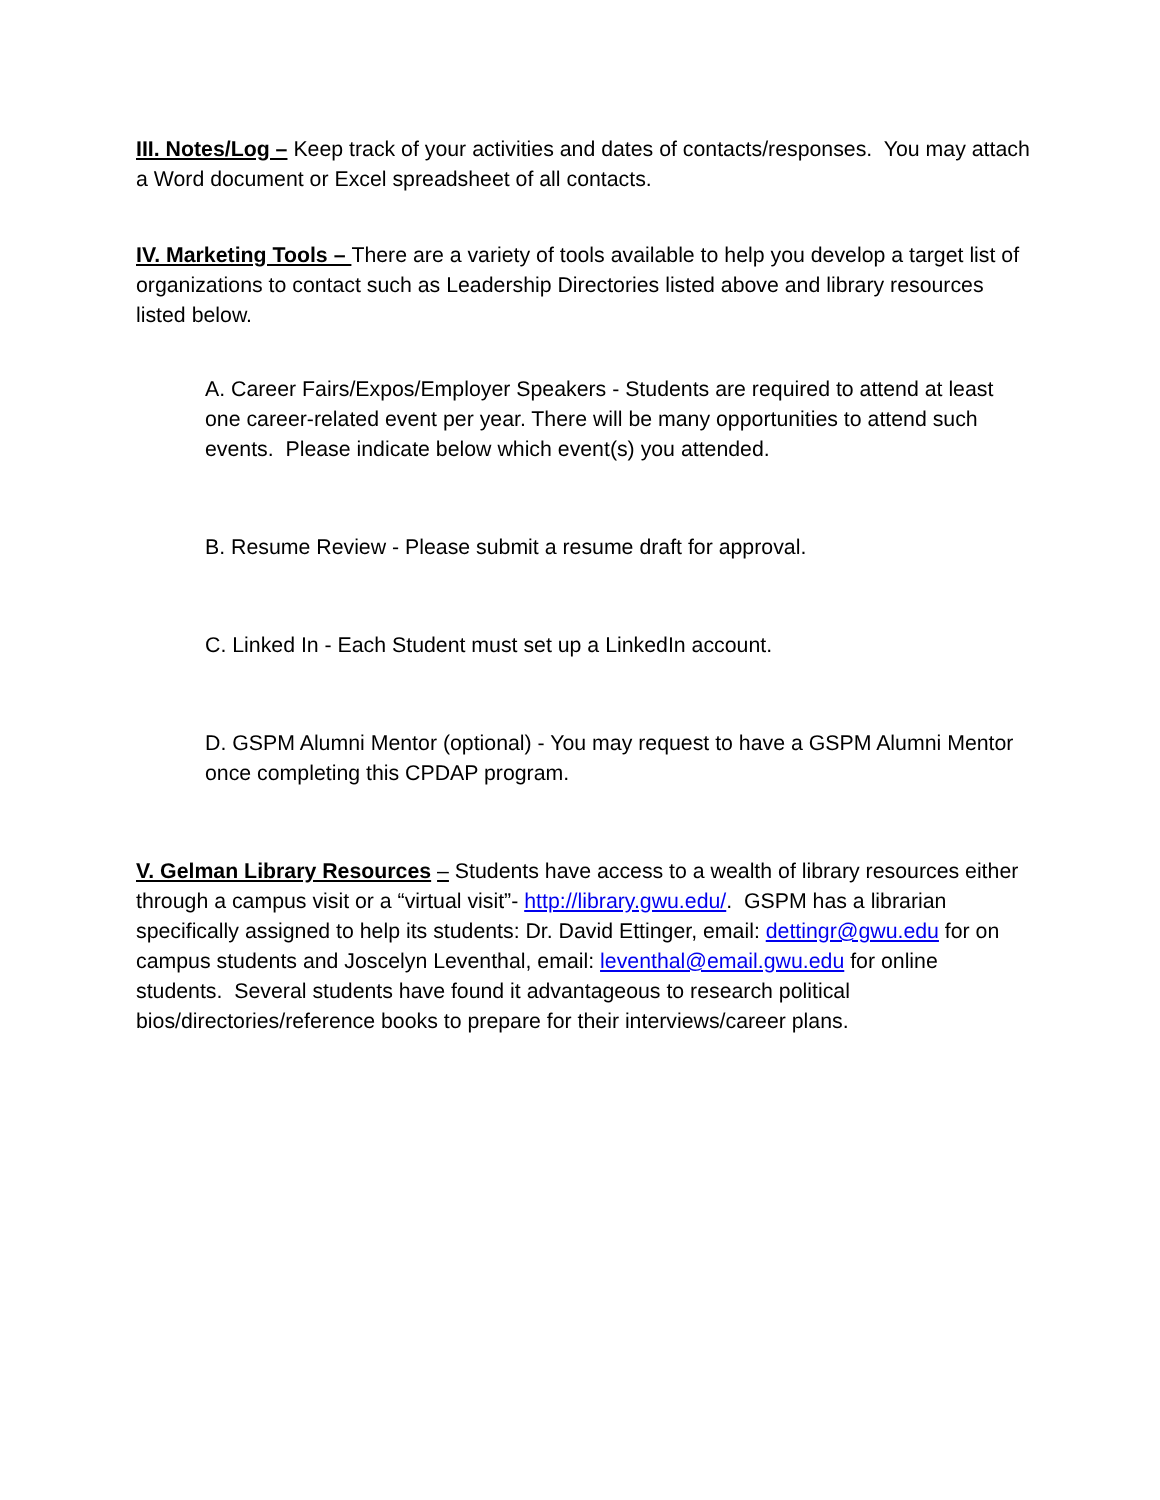III. Notes/Log – Keep track of your activities and dates of contacts/responses. You may attach a Word document or Excel spreadsheet of all contacts.
IV. Marketing Tools – There are a variety of tools available to help you develop a target list of organizations to contact such as Leadership Directories listed above and library resources listed below.
A. Career Fairs/Expos/Employer Speakers - Students are required to attend at least one career-related event per year. There will be many opportunities to attend such events. Please indicate below which event(s) you attended.
B. Resume Review - Please submit a resume draft for approval.
C. Linked In - Each Student must set up a LinkedIn account.
D. GSPM Alumni Mentor (optional) - You may request to have a GSPM Alumni Mentor once completing this CPDAP program.
V. Gelman Library Resources – Students have access to a wealth of library resources either through a campus visit or a “virtual visit”- http://library.gwu.edu/. GSPM has a librarian specifically assigned to help its students: Dr. David Ettinger, email: dettingr@gwu.edu for on campus students and Joscelyn Leventhal, email: leventhal@email.gwu.edu for online students. Several students have found it advantageous to research political bios/directories/reference books to prepare for their interviews/career plans.